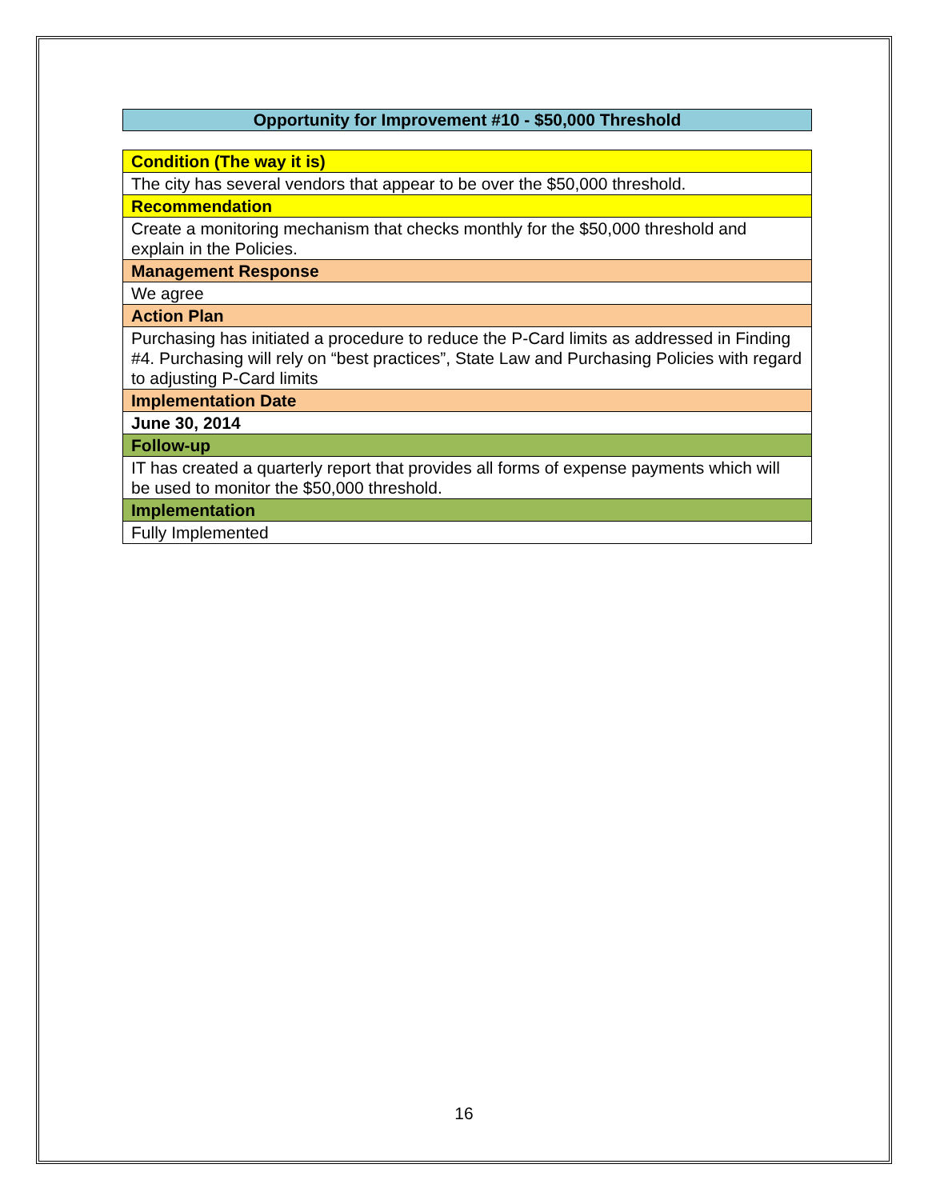Opportunity for Improvement #10 - $50,000 Threshold
| Condition (The way it is) |
| The city has several vendors that appear to be over the $50,000 threshold. |
| Recommendation |
| Create a monitoring mechanism that checks monthly for the $50,000 threshold and explain in the Policies. |
| Management Response |
| We agree |
| Action Plan |
| Purchasing has initiated a procedure to reduce the P-Card limits as addressed in Finding #4. Purchasing will rely on “best practices”, State Law and Purchasing Policies with regard to adjusting P-Card limits |
| Implementation Date |
| June 30, 2014 |
| Follow-up |
| IT has created a quarterly report that provides all forms of expense payments which will be used to monitor the $50,000 threshold. |
| Implementation |
| Fully Implemented |
16